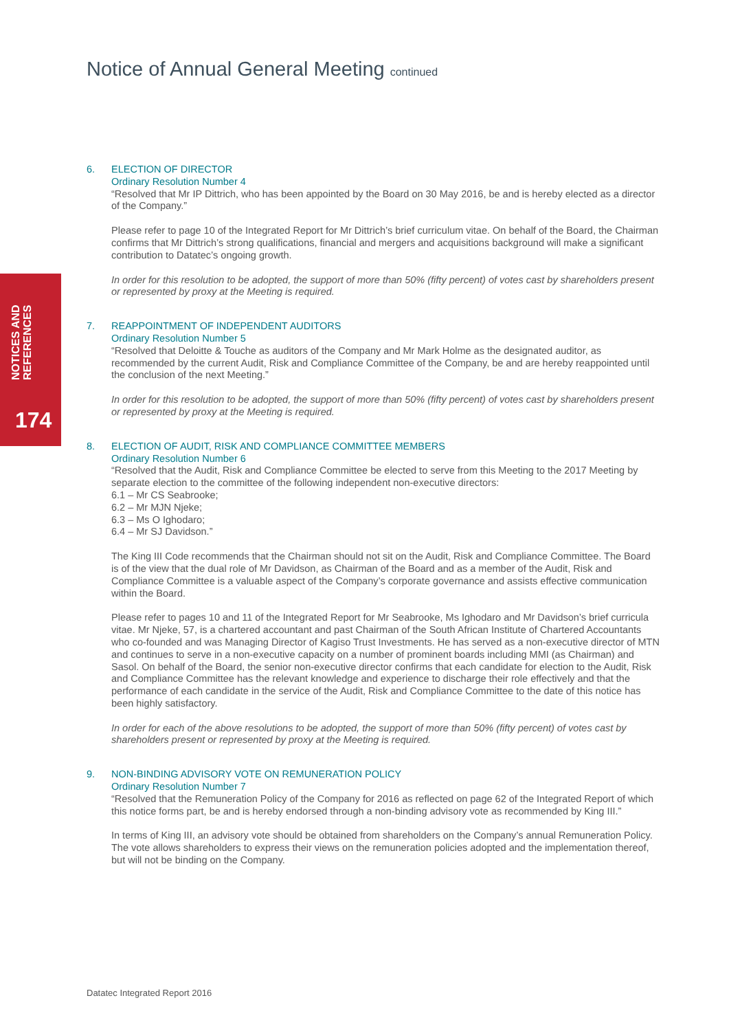NOTICES AND
REFERENCES
174
Notice of Annual General Meeting continued
6. ELECTION OF DIRECTOR
Ordinary Resolution Number 4
“Resolved that Mr IP Dittrich, who has been appointed by the Board on 30 May 2016, be and is hereby elected as a director of the Company.”
Please refer to page 10 of the Integrated Report for Mr Dittrich’s brief curriculum vitae. On behalf of the Board, the Chairman confirms that Mr Dittrich’s strong qualifications, financial and mergers and acquisitions background will make a significant contribution to Datatec’s ongoing growth.
In order for this resolution to be adopted, the support of more than 50% (fifty percent) of votes cast by shareholders present or represented by proxy at the Meeting is required.
7. REAPPOINTMENT OF INDEPENDENT AUDITORS
Ordinary Resolution Number 5
“Resolved that Deloitte & Touche as auditors of the Company and Mr Mark Holme as the designated auditor, as recommended by the current Audit, Risk and Compliance Committee of the Company, be and are hereby reappointed until the conclusion of the next Meeting.”
In order for this resolution to be adopted, the support of more than 50% (fifty percent) of votes cast by shareholders present or represented by proxy at the Meeting is required.
8. ELECTION OF AUDIT, RISK AND COMPLIANCE COMMITTEE MEMBERS
Ordinary Resolution Number 6
“Resolved that the Audit, Risk and Compliance Committee be elected to serve from this Meeting to the 2017 Meeting by separate election to the committee of the following independent non-executive directors:
6.1 – Mr CS Seabrooke;
6.2 – Mr MJN Njeke;
6.3 – Ms O Ighodaro;
6.4 – Mr SJ Davidson.”
The King III Code recommends that the Chairman should not sit on the Audit, Risk and Compliance Committee. The Board is of the view that the dual role of Mr Davidson, as Chairman of the Board and as a member of the Audit, Risk and Compliance Committee is a valuable aspect of the Company’s corporate governance and assists effective communication within the Board.
Please refer to pages 10 and 11 of the Integrated Report for Mr Seabrooke, Ms Ighodaro and Mr Davidson’s brief curricula vitae. Mr Njeke, 57, is a chartered accountant and past Chairman of the South African Institute of Chartered Accountants who co-founded and was Managing Director of Kagiso Trust Investments. He has served as a non-executive director of MTN and continues to serve in a non-executive capacity on a number of prominent boards including MMI (as Chairman) and Sasol. On behalf of the Board, the senior non-executive director confirms that each candidate for election to the Audit, Risk and Compliance Committee has the relevant knowledge and experience to discharge their role effectively and that the performance of each candidate in the service of the Audit, Risk and Compliance Committee to the date of this notice has been highly satisfactory.
In order for each of the above resolutions to be adopted, the support of more than 50% (fifty percent) of votes cast by shareholders present or represented by proxy at the Meeting is required.
9. NON-BINDING ADVISORY VOTE ON REMUNERATION POLICY
Ordinary Resolution Number 7
“Resolved that the Remuneration Policy of the Company for 2016 as reflected on page 62 of the Integrated Report of which this notice forms part, be and is hereby endorsed through a non-binding advisory vote as recommended by King III.”
In terms of King III, an advisory vote should be obtained from shareholders on the Company’s annual Remuneration Policy. The vote allows shareholders to express their views on the remuneration policies adopted and the implementation thereof, but will not be binding on the Company.
Datatec Integrated Report 2016